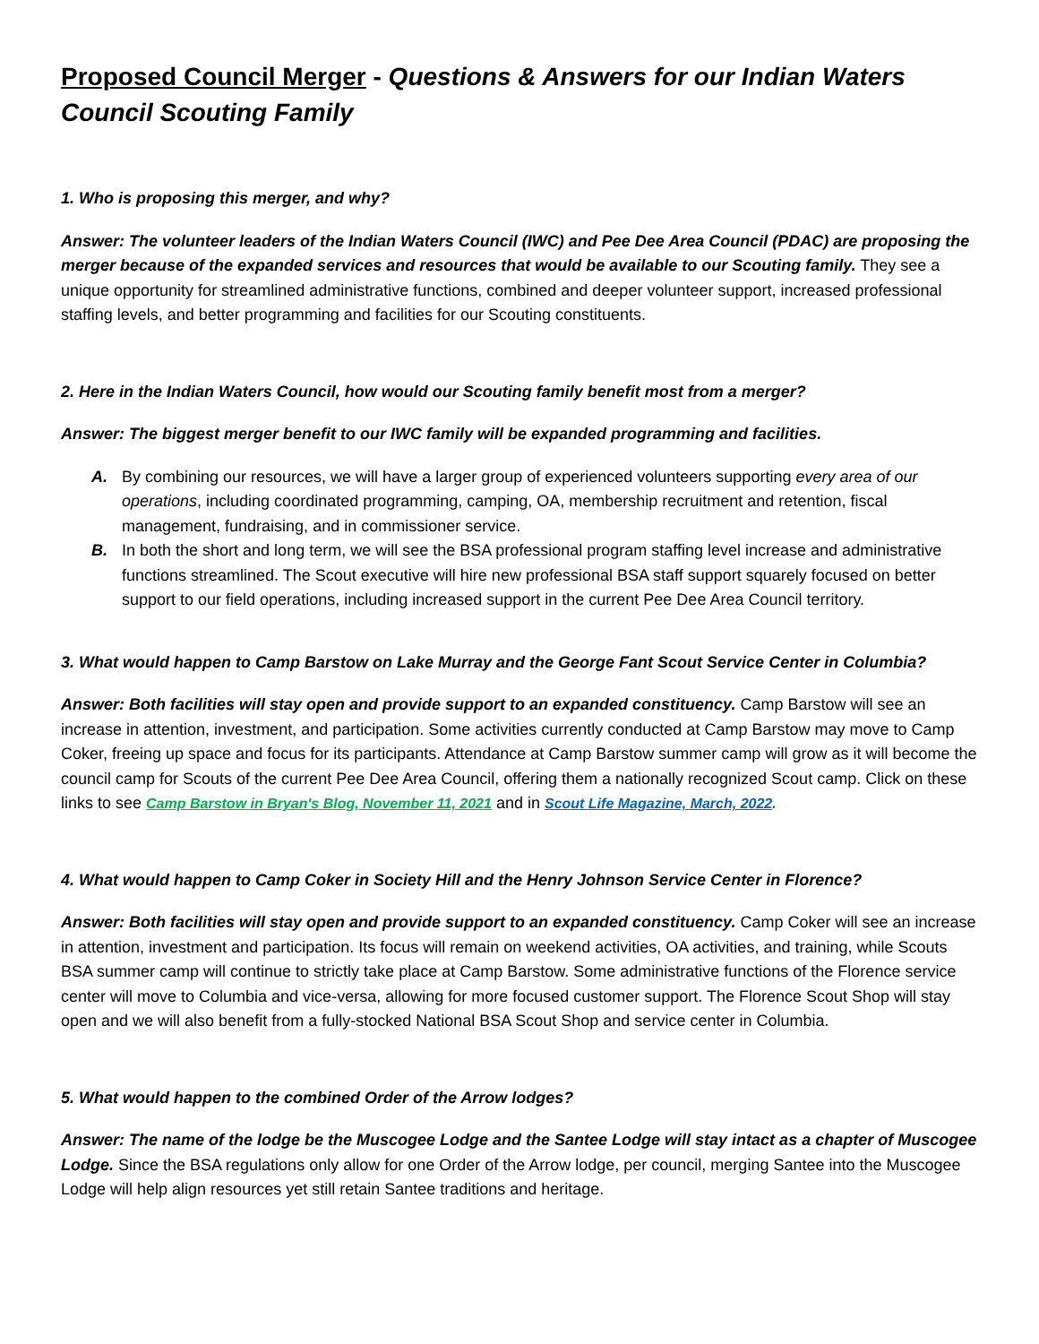Proposed Council Merger - Questions & Answers for our Indian Waters Council Scouting Family
1. Who is proposing this merger, and why?
Answer: The volunteer leaders of the Indian Waters Council (IWC) and Pee Dee Area Council (PDAC) are proposing the merger because of the expanded services and resources that would be available to our Scouting family. They see a unique opportunity for streamlined administrative functions, combined and deeper volunteer support, increased professional staffing levels, and better programming and facilities for our Scouting constituents.
2. Here in the Indian Waters Council, how would our Scouting family benefit most from a merger?
Answer: The biggest merger benefit to our IWC family will be expanded programming and facilities.
A. By combining our resources, we will have a larger group of experienced volunteers supporting every area of our operations, including coordinated programming, camping, OA, membership recruitment and retention, fiscal management, fundraising, and in commissioner service.
B. In both the short and long term, we will see the BSA professional program staffing level increase and administrative functions streamlined. The Scout executive will hire new professional BSA staff support squarely focused on better support to our field operations, including increased support in the current Pee Dee Area Council territory.
3. What would happen to Camp Barstow on Lake Murray and the George Fant Scout Service Center in Columbia?
Answer: Both facilities will stay open and provide support to an expanded constituency. Camp Barstow will see an increase in attention, investment, and participation. Some activities currently conducted at Camp Barstow may move to Camp Coker, freeing up space and focus for its participants. Attendance at Camp Barstow summer camp will grow as it will become the council camp for Scouts of the current Pee Dee Area Council, offering them a nationally recognized Scout camp. Click on these links to see Camp Barstow in Bryan's Blog, November 11, 2021 and in Scout Life Magazine, March, 2022.
4. What would happen to Camp Coker in Society Hill and the Henry Johnson Service Center in Florence?
Answer: Both facilities will stay open and provide support to an expanded constituency. Camp Coker will see an increase in attention, investment and participation. Its focus will remain on weekend activities, OA activities, and training, while Scouts BSA summer camp will continue to strictly take place at Camp Barstow. Some administrative functions of the Florence service center will move to Columbia and vice-versa, allowing for more focused customer support. The Florence Scout Shop will stay open and we will also benefit from a fully-stocked National BSA Scout Shop and service center in Columbia.
5. What would happen to the combined Order of the Arrow lodges?
Answer: The name of the lodge be the Muscogee Lodge and the Santee Lodge will stay intact as a chapter of Muscogee Lodge. Since the BSA regulations only allow for one Order of the Arrow lodge, per council, merging Santee into the Muscogee Lodge will help align resources yet still retain Santee traditions and heritage.